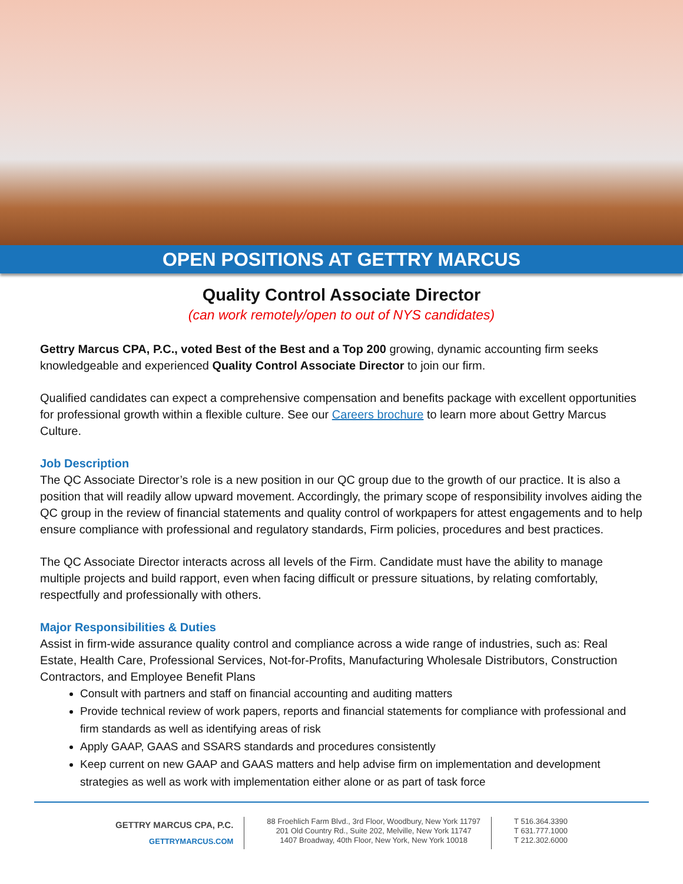OPEN POSITIONS AT GETTRY MARCUS
Quality Control Associate Director
(can work remotely/open to out of NYS candidates)
Gettry Marcus CPA, P.C., voted Best of the Best and a Top 200 growing, dynamic accounting firm seeks knowledgeable and experienced Quality Control Associate Director to join our firm.
Qualified candidates can expect a comprehensive compensation and benefits package with excellent opportunities for professional growth within a flexible culture. See our Careers brochure to learn more about Gettry Marcus Culture.
Job Description
The QC Associate Director’s role is a new position in our QC group due to the growth of our practice. It is also a position that will readily allow upward movement. Accordingly, the primary scope of responsibility involves aiding the QC group in the review of financial statements and quality control of workpapers for attest engagements and to help ensure compliance with professional and regulatory standards, Firm policies, procedures and best practices.
The QC Associate Director interacts across all levels of the Firm. Candidate must have the ability to manage multiple projects and build rapport, even when facing difficult or pressure situations, by relating comfortably, respectfully and professionally with others.
Major Responsibilities & Duties
Assist in firm-wide assurance quality control and compliance across a wide range of industries, such as: Real Estate, Health Care, Professional Services, Not-for-Profits, Manufacturing Wholesale Distributors, Construction Contractors, and Employee Benefit Plans
Consult with partners and staff on financial accounting and auditing matters
Provide technical review of work papers, reports and financial statements for compliance with professional and firm standards as well as identifying areas of risk
Apply GAAP, GAAS and SSARS standards and procedures consistently
Keep current on new GAAP and GAAS matters and help advise firm on implementation and development strategies as well as work with implementation either alone or as part of task force
GETTRY MARCUS CPA, P.C.
GETTRYMARCUS.COM
88 Froehlich Farm Blvd., 3rd Floor, Woodbury, New York 11797
201 Old Country Rd., Suite 202, Melville, New York 11747
1407 Broadway, 40th Floor, New York, New York 10018
T 516.364.3390
T 631.777.1000
T 212.302.6000